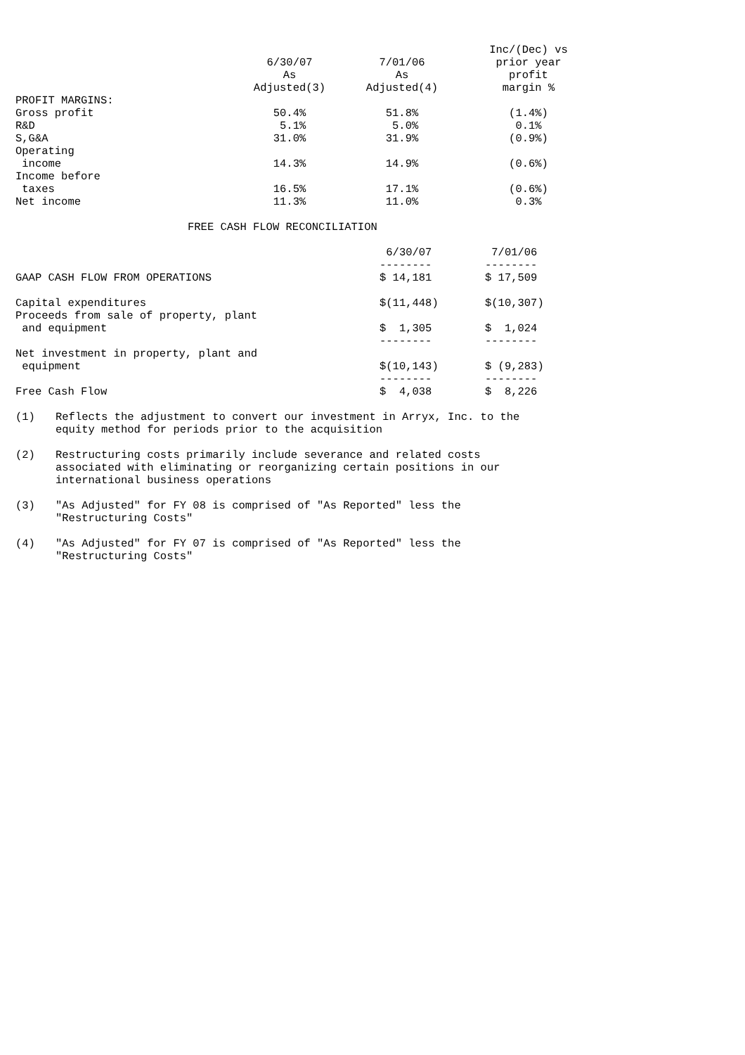| | 6/30/07 As Adjusted(3) | 7/01/06 As Adjusted(4) | Inc/(Dec) vs prior year profit margin % |
| --- | --- | --- | --- |
| PROFIT MARGINS: | | | |
| Gross profit | 50.4% | 51.8% | (1.4%) |
| R&D | 5.1% | 5.0% | 0.1% |
| S,G&A | 31.0% | 31.9% | (0.9%) |
| Operating income | 14.3% | 14.9% | (0.6%) |
| Income before taxes | 16.5% | 17.1% | (0.6%) |
| Net income | 11.3% | 11.0% | 0.3% |
FREE CASH FLOW RECONCILIATION
| | 6/30/07 -------- | 7/01/06 -------- |
| GAAP CASH FLOW FROM OPERATIONS | $ 14,181 | $ 17,509 |
| Capital expenditures | $(11,448) | $(10,307) |
| Proceeds from sale of property, plant and equipment | $ 1,305 | $ 1,024 |
| | -------- | -------- |
| Net investment in property, plant and equipment | $(10,143) | $ (9,283) |
| | -------- | -------- |
| Free Cash Flow | $ 4,038 | $ 8,226 |
(1) Reflects the adjustment to convert our investment in Arryx, Inc. to the
equity method for periods prior to the acquisition
(2) Restructuring costs primarily include severance and related costs
associated with eliminating or reorganizing certain positions in our
international business operations
(3) "As Adjusted" for FY 08 is comprised of "As Reported" less the
"Restructuring Costs"
(4) "As Adjusted" for FY 07 is comprised of "As Reported" less the
"Restructuring Costs"